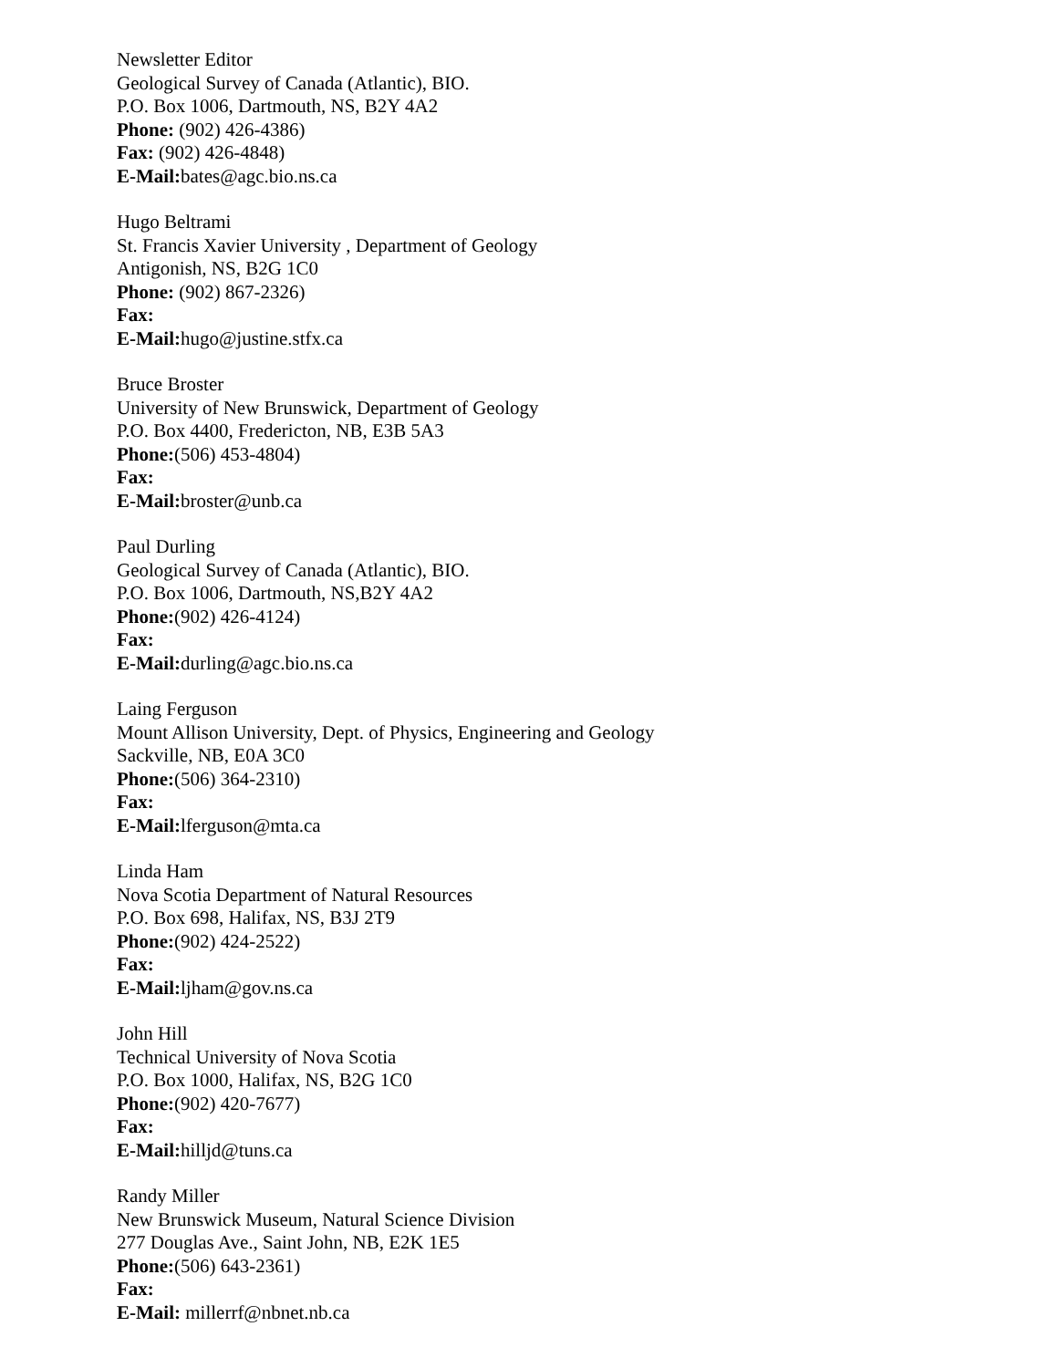Newsletter Editor
Geological Survey of Canada (Atlantic), BIO.
P.O. Box 1006, Dartmouth, NS, B2Y 4A2
Phone: (902) 426-4386)
Fax: (902) 426-4848)
E-Mail: bates@agc.bio.ns.ca
Hugo Beltrami
St. Francis Xavier University , Department of Geology
Antigonish, NS, B2G 1C0
Phone: (902) 867-2326)
Fax:
E-Mail: hugo@justine.stfx.ca
Bruce Broster
University of New Brunswick, Department of Geology
P.O. Box 4400, Fredericton, NB, E3B 5A3
Phone:(506) 453-4804)
Fax:
E-Mail: broster@unb.ca
Paul Durling
Geological Survey of Canada (Atlantic), BIO.
P.O. Box 1006, Dartmouth, NS,B2Y 4A2
Phone:(902) 426-4124)
Fax:
E-Mail: durling@agc.bio.ns.ca
Laing Ferguson
Mount Allison University, Dept. of Physics, Engineering and Geology
Sackville, NB, E0A 3C0
Phone:(506) 364-2310)
Fax:
E-Mail: lferguson@mta.ca
Linda Ham
Nova Scotia Department of Natural Resources
P.O. Box 698, Halifax, NS, B3J 2T9
Phone:(902) 424-2522)
Fax:
E-Mail: ljham@gov.ns.ca
John Hill
Technical University of Nova Scotia
P.O. Box 1000, Halifax, NS, B2G 1C0
Phone:(902) 420-7677)
Fax:
E-Mail: hilljd@tuns.ca
Randy Miller
New Brunswick Museum, Natural Science Division
277 Douglas Ave., Saint John, NB, E2K 1E5
Phone:(506) 643-2361)
Fax:
E-Mail: millerrf@nbnet.nb.ca